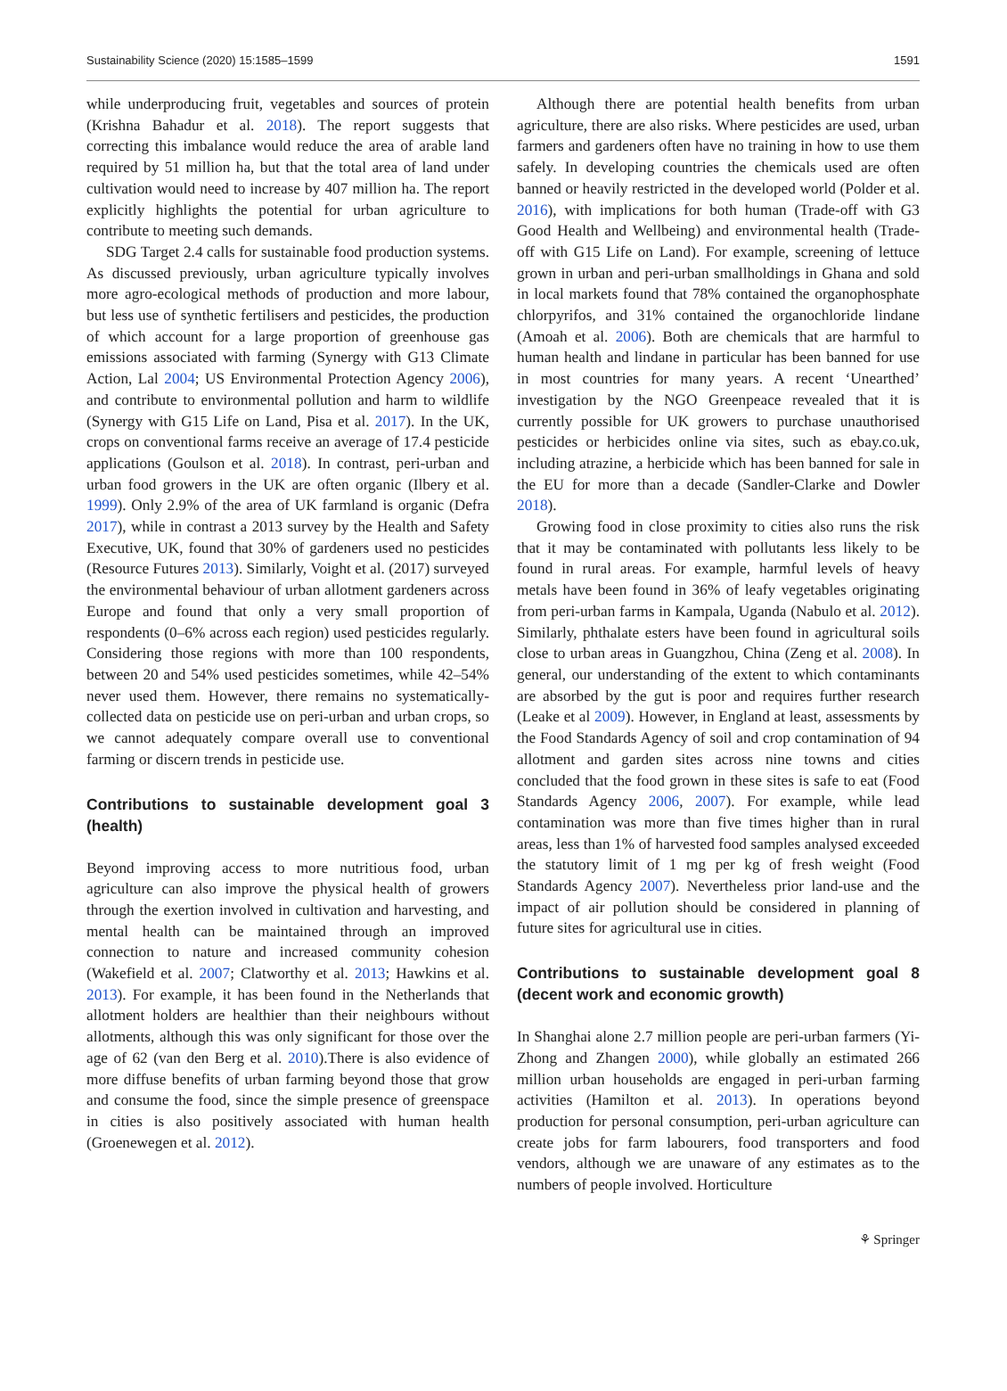Sustainability Science (2020) 15:1585–1599 1591
while underproducing fruit, vegetables and sources of protein (Krishna Bahadur et al. 2018). The report suggests that correcting this imbalance would reduce the area of arable land required by 51 million ha, but that the total area of land under cultivation would need to increase by 407 million ha. The report explicitly highlights the potential for urban agriculture to contribute to meeting such demands.
SDG Target 2.4 calls for sustainable food production systems. As discussed previously, urban agriculture typically involves more agro-ecological methods of production and more labour, but less use of synthetic fertilisers and pesticides, the production of which account for a large proportion of greenhouse gas emissions associated with farming (Synergy with G13 Climate Action, Lal 2004; US Environmental Protection Agency 2006), and contribute to environmental pollution and harm to wildlife (Synergy with G15 Life on Land, Pisa et al. 2017). In the UK, crops on conventional farms receive an average of 17.4 pesticide applications (Goulson et al. 2018). In contrast, peri-urban and urban food growers in the UK are often organic (Ilbery et al. 1999). Only 2.9% of the area of UK farmland is organic (Defra 2017), while in contrast a 2013 survey by the Health and Safety Executive, UK, found that 30% of gardeners used no pesticides (Resource Futures 2013). Similarly, Voight et al. (2017) surveyed the environmental behaviour of urban allotment gardeners across Europe and found that only a very small proportion of respondents (0–6% across each region) used pesticides regularly. Considering those regions with more than 100 respondents, between 20 and 54% used pesticides sometimes, while 42–54% never used them. However, there remains no systematically-collected data on pesticide use on peri-urban and urban crops, so we cannot adequately compare overall use to conventional farming or discern trends in pesticide use.
Contributions to sustainable development goal 3 (health)
Beyond improving access to more nutritious food, urban agriculture can also improve the physical health of growers through the exertion involved in cultivation and harvesting, and mental health can be maintained through an improved connection to nature and increased community cohesion (Wakefield et al. 2007; Clatworthy et al. 2013; Hawkins et al. 2013). For example, it has been found in the Netherlands that allotment holders are healthier than their neighbours without allotments, although this was only significant for those over the age of 62 (van den Berg et al. 2010).There is also evidence of more diffuse benefits of urban farming beyond those that grow and consume the food, since the simple presence of greenspace in cities is also positively associated with human health (Groenewegen et al. 2012).
Although there are potential health benefits from urban agriculture, there are also risks. Where pesticides are used, urban farmers and gardeners often have no training in how to use them safely. In developing countries the chemicals used are often banned or heavily restricted in the developed world (Polder et al. 2016), with implications for both human (Trade-off with G3 Good Health and Wellbeing) and environmental health (Trade-off with G15 Life on Land). For example, screening of lettuce grown in urban and peri-urban smallholdings in Ghana and sold in local markets found that 78% contained the organophosphate chlorpyrifos, and 31% contained the organochloride lindane (Amoah et al. 2006). Both are chemicals that are harmful to human health and lindane in particular has been banned for use in most countries for many years. A recent ‘Unearthed’ investigation by the NGO Greenpeace revealed that it is currently possible for UK growers to purchase unauthorised pesticides or herbicides online via sites, such as ebay.co.uk, including atrazine, a herbicide which has been banned for sale in the EU for more than a decade (Sandler-Clarke and Dowler 2018).
Growing food in close proximity to cities also runs the risk that it may be contaminated with pollutants less likely to be found in rural areas. For example, harmful levels of heavy metals have been found in 36% of leafy vegetables originating from peri-urban farms in Kampala, Uganda (Nabulo et al. 2012). Similarly, phthalate esters have been found in agricultural soils close to urban areas in Guangzhou, China (Zeng et al. 2008). In general, our understanding of the extent to which contaminants are absorbed by the gut is poor and requires further research (Leake et al 2009). However, in England at least, assessments by the Food Standards Agency of soil and crop contamination of 94 allotment and garden sites across nine towns and cities concluded that the food grown in these sites is safe to eat (Food Standards Agency 2006, 2007). For example, while lead contamination was more than five times higher than in rural areas, less than 1% of harvested food samples analysed exceeded the statutory limit of 1 mg per kg of fresh weight (Food Standards Agency 2007). Nevertheless prior land-use and the impact of air pollution should be considered in planning of future sites for agricultural use in cities.
Contributions to sustainable development goal 8 (decent work and economic growth)
In Shanghai alone 2.7 million people are peri-urban farmers (Yi-Zhong and Zhangen 2000), while globally an estimated 266 million urban households are engaged in peri-urban farming activities (Hamilton et al. 2013). In operations beyond production for personal consumption, peri-urban agriculture can create jobs for farm labourers, food transporters and food vendors, although we are unaware of any estimates as to the numbers of people involved. Horticulture
⚘ Springer